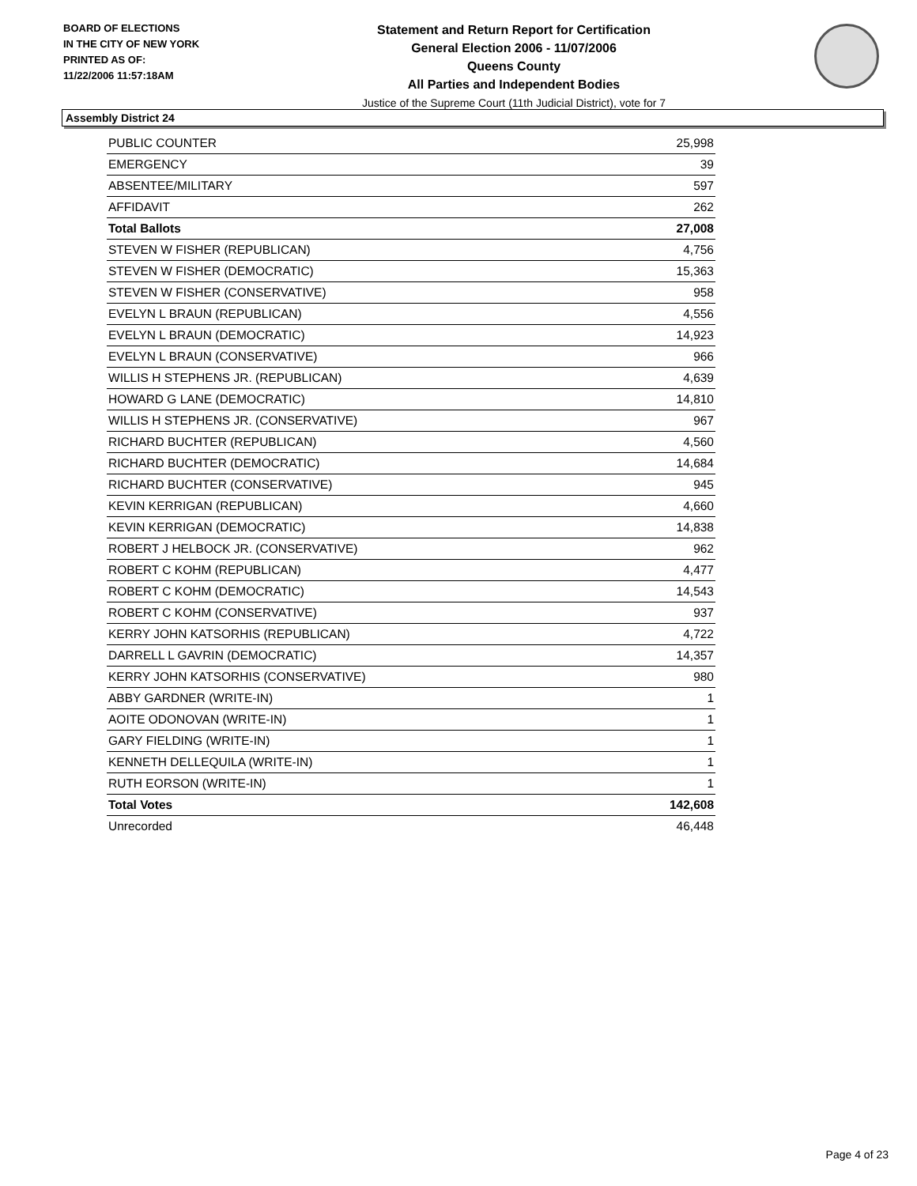BOARD OF ELECTIONS
IN THE CITY OF NEW YORK
PRINTED AS OF:
11/22/2006 11:57:18AM
Statement and Return Report for Certification
General Election 2006 - 11/07/2006
Queens County
All Parties and Independent Bodies
Justice of the Supreme Court (11th Judicial District), vote for 7
Assembly District 24
| PUBLIC COUNTER | 25,998 |
| EMERGENCY | 39 |
| ABSENTEE/MILITARY | 597 |
| AFFIDAVIT | 262 |
| Total Ballots | 27,008 |
| STEVEN W FISHER (REPUBLICAN) | 4,756 |
| STEVEN W FISHER (DEMOCRATIC) | 15,363 |
| STEVEN W FISHER (CONSERVATIVE) | 958 |
| EVELYN L BRAUN (REPUBLICAN) | 4,556 |
| EVELYN L BRAUN (DEMOCRATIC) | 14,923 |
| EVELYN L BRAUN (CONSERVATIVE) | 966 |
| WILLIS H STEPHENS JR. (REPUBLICAN) | 4,639 |
| HOWARD G LANE (DEMOCRATIC) | 14,810 |
| WILLIS H STEPHENS JR. (CONSERVATIVE) | 967 |
| RICHARD BUCHTER (REPUBLICAN) | 4,560 |
| RICHARD BUCHTER (DEMOCRATIC) | 14,684 |
| RICHARD BUCHTER (CONSERVATIVE) | 945 |
| KEVIN KERRIGAN (REPUBLICAN) | 4,660 |
| KEVIN KERRIGAN (DEMOCRATIC) | 14,838 |
| ROBERT J HELBOCK JR. (CONSERVATIVE) | 962 |
| ROBERT C KOHM (REPUBLICAN) | 4,477 |
| ROBERT C KOHM (DEMOCRATIC) | 14,543 |
| ROBERT C KOHM (CONSERVATIVE) | 937 |
| KERRY JOHN KATSORHIS (REPUBLICAN) | 4,722 |
| DARRELL L GAVRIN (DEMOCRATIC) | 14,357 |
| KERRY JOHN KATSORHIS (CONSERVATIVE) | 980 |
| ABBY GARDNER (WRITE-IN) | 1 |
| AOITE ODONOVAN (WRITE-IN) | 1 |
| GARY FIELDING (WRITE-IN) | 1 |
| KENNETH DELLEQUILA (WRITE-IN) | 1 |
| RUTH EORSON (WRITE-IN) | 1 |
| Total Votes | 142,608 |
| Unrecorded | 46,448 |
Page 4 of 23